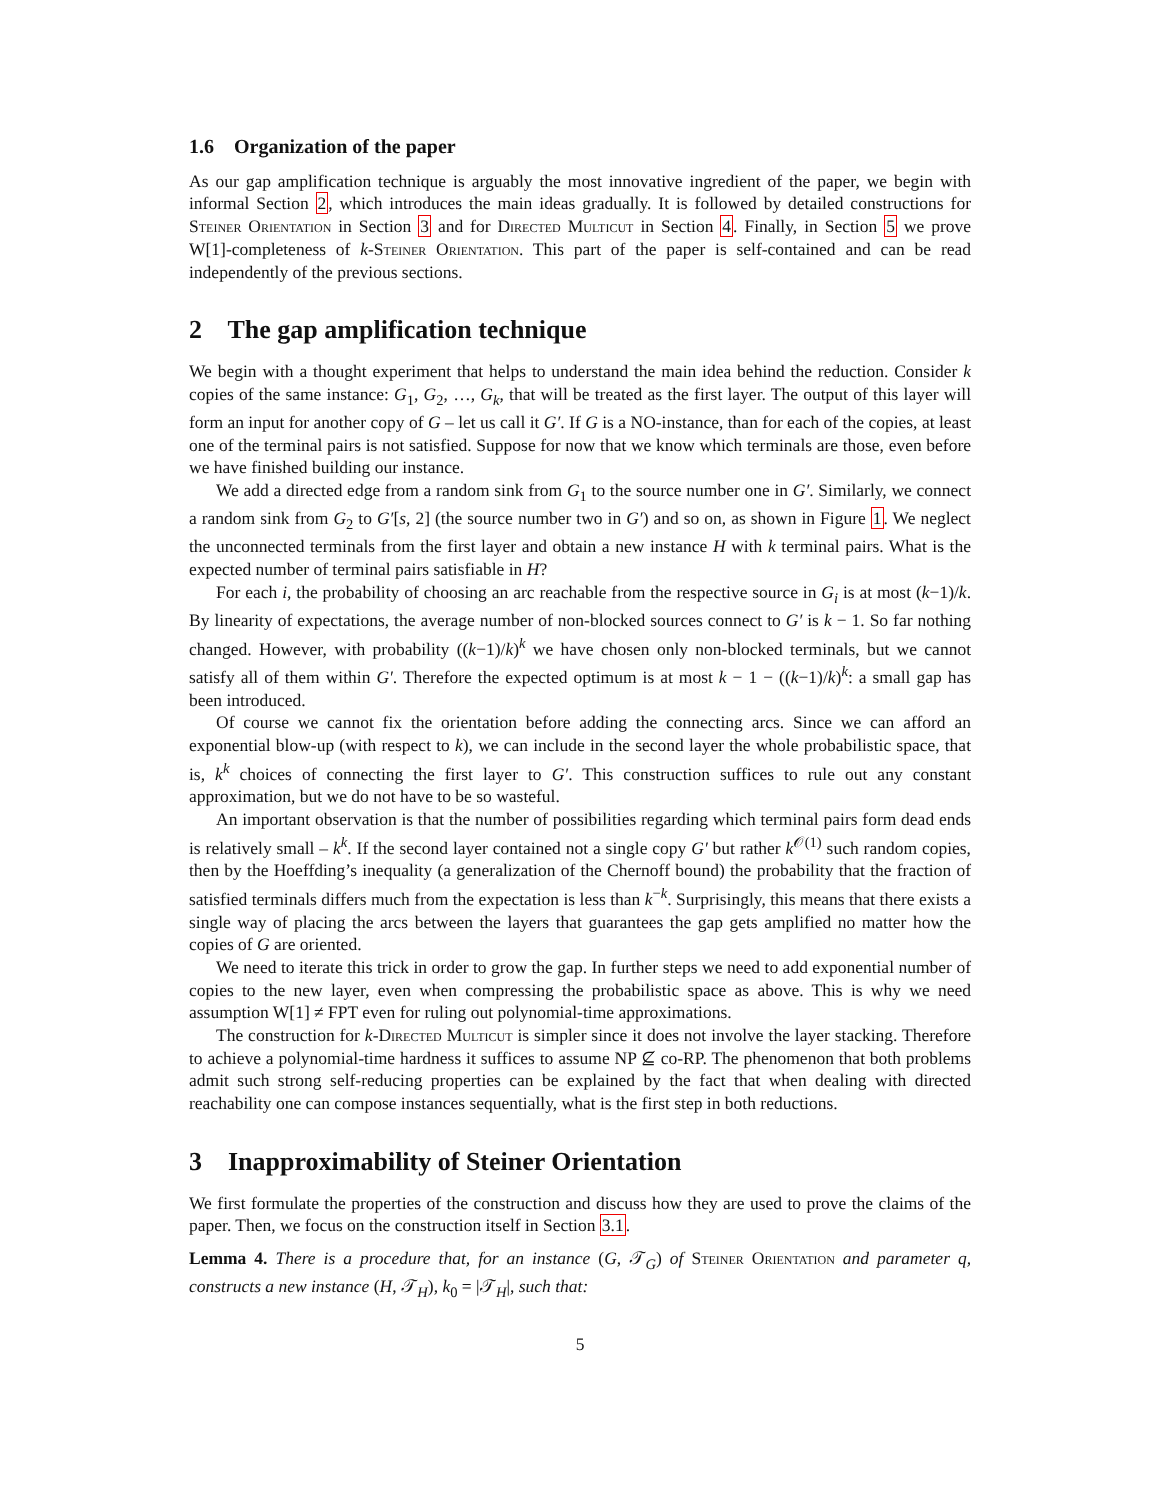1.6 Organization of the paper
As our gap amplification technique is arguably the most innovative ingredient of the paper, we begin with informal Section 2, which introduces the main ideas gradually. It is followed by detailed constructions for Steiner Orientation in Section 3 and for Directed Multicut in Section 4. Finally, in Section 5 we prove W[1]-completeness of k-Steiner Orientation. This part of the paper is self-contained and can be read independently of the previous sections.
2 The gap amplification technique
We begin with a thought experiment that helps to understand the main idea behind the reduction. Consider k copies of the same instance: G<sub>1</sub>, G<sub>2</sub>, …, G<sub>k</sub>, that will be treated as the first layer. The output of this layer will form an input for another copy of G – let us call it G′. If G is a NO-instance, than for each of the copies, at least one of the terminal pairs is not satisfied. Suppose for now that we know which terminals are those, even before we have finished building our instance.
We add a directed edge from a random sink from G<sub>1</sub> to the source number one in G′. Similarly, we connect a random sink from G<sub>2</sub> to G′[s, 2] (the source number two in G′) and so on, as shown in Figure 1. We neglect the unconnected terminals from the first layer and obtain a new instance H with k terminal pairs. What is the expected number of terminal pairs satisfiable in H?
For each i, the probability of choosing an arc reachable from the respective source in G<sub>i</sub> is at most (k−1)/k. By linearity of expectations, the average number of non-blocked sources connect to G′ is k − 1. So far nothing changed. However, with probability ((k−1)/k)<sup>k</sup> we have chosen only non-blocked terminals, but we cannot satisfy all of them within G′. Therefore the expected optimum is at most k − 1 − ((k−1)/k)<sup>k</sup>: a small gap has been introduced.
Of course we cannot fix the orientation before adding the connecting arcs. Since we can afford an exponential blow-up (with respect to k), we can include in the second layer the whole probabilistic space, that is, k<sup>k</sup> choices of connecting the first layer to G′. This construction suffices to rule out any constant approximation, but we do not have to be so wasteful.
An important observation is that the number of possibilities regarding which terminal pairs form dead ends is relatively small – k<sup>k</sup>. If the second layer contained not a single copy G′ but rather k<sup>𝒪(1)</sup> such random copies, then by the Hoeffding’s inequality (a generalization of the Chernoff bound) the probability that the fraction of satisfied terminals differs much from the expectation is less than k<sup>−k</sup>. Surprisingly, this means that there exists a single way of placing the arcs between the layers that guarantees the gap gets amplified no matter how the copies of G are oriented.
We need to iterate this trick in order to grow the gap. In further steps we need to add exponential number of copies to the new layer, even when compressing the probabilistic space as above. This is why we need assumption W[1] ≠ FPT even for ruling out polynomial-time approximations.
The construction for k-Directed Multicut is simpler since it does not involve the layer stacking. Therefore to achieve a polynomial-time hardness it suffices to assume NP ⊈ co-RP. The phenomenon that both problems admit such strong self-reducing properties can be explained by the fact that when dealing with directed reachability one can compose instances sequentially, what is the first step in both reductions.
3 Inapproximability of Steiner Orientation
We first formulate the properties of the construction and discuss how they are used to prove the claims of the paper. Then, we focus on the construction itself in Section 3.1.
Lemma 4. There is a procedure that, for an instance (G, 𝒯<sub>G</sub>) of Steiner Orientation and parameter q, constructs a new instance (H, 𝒯<sub>H</sub>), k<sub>0</sub> = |𝒯<sub>H</sub>|, such that:
5